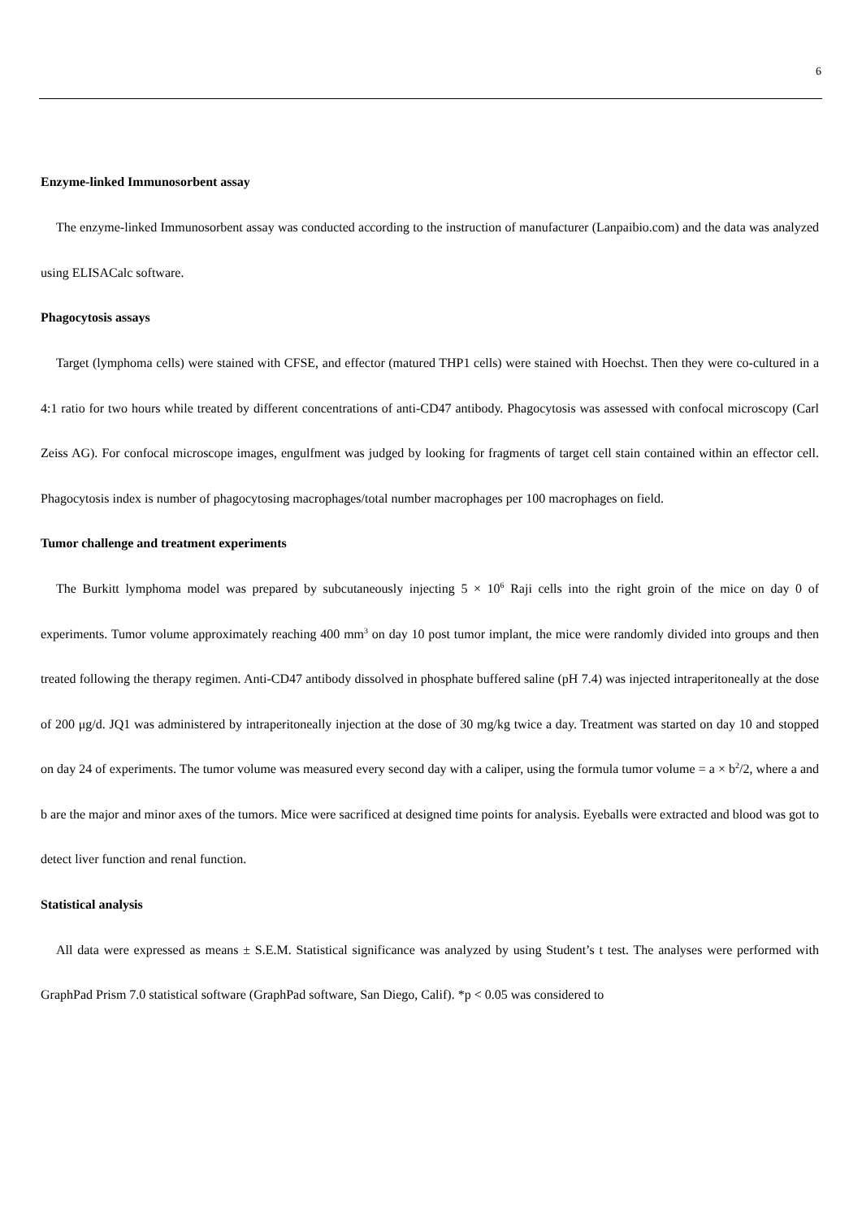6
Enzyme-linked Immunosorbent assay
The enzyme-linked Immunosorbent assay was conducted according to the instruction of manufacturer (Lanpaibio.com) and the data was analyzed using ELISACalc software.
Phagocytosis assays
Target (lymphoma cells) were stained with CFSE, and effector (matured THP1 cells) were stained with Hoechst. Then they were co-cultured in a 4:1 ratio for two hours while treated by different concentrations of anti-CD47 antibody. Phagocytosis was assessed with confocal microscopy (Carl Zeiss AG). For confocal microscope images, engulfment was judged by looking for fragments of target cell stain contained within an effector cell. Phagocytosis index is number of phagocytosing macrophages/total number macrophages per 100 macrophages on field.
Tumor challenge and treatment experiments
The Burkitt lymphoma model was prepared by subcutaneously injecting 5 × 10<sup>6</sup> Raji cells into the right groin of the mice on day 0 of experiments. Tumor volume approximately reaching 400 mm<sup>3</sup> on day 10 post tumor implant, the mice were randomly divided into groups and then treated following the therapy regimen. Anti-CD47 antibody dissolved in phosphate buffered saline (pH 7.4) was injected intraperitoneally at the dose of 200 μg/d. JQ1 was administered by intraperitoneally injection at the dose of 30 mg/kg twice a day. Treatment was started on day 10 and stopped on day 24 of experiments. The tumor volume was measured every second day with a caliper, using the formula tumor volume = a × b<sup>2</sup>/2, where a and b are the major and minor axes of the tumors. Mice were sacrificed at designed time points for analysis. Eyeballs were extracted and blood was got to detect liver function and renal function.
Statistical analysis
All data were expressed as means ± S.E.M. Statistical significance was analyzed by using Student’s t test. The analyses were performed with GraphPad Prism 7.0 statistical software (GraphPad software, San Diego, Calif). *p < 0.05 was considered to